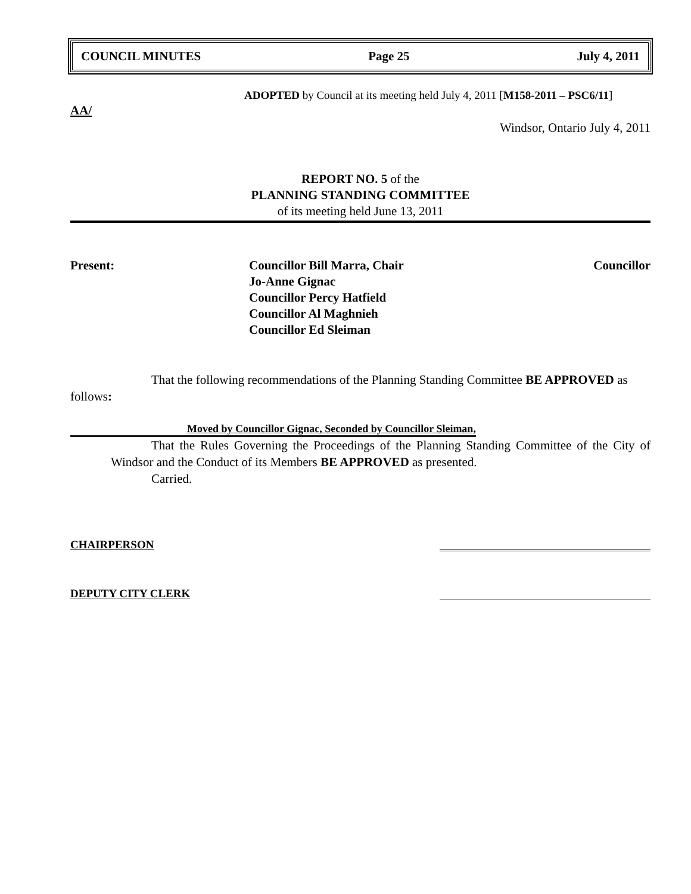COUNCIL MINUTES Page 25 July 4, 2011
ADOPTED by Council at its meeting held July 4, 2011 [M158-2011 – PSC6/11]
AA/
Windsor, Ontario July 4, 2011
REPORT NO. 5 of the
PLANNING STANDING COMMITTEE
of its meeting held June 13, 2011
Present: Councillor Bill Marra, Chair Councillor
Jo-Anne Gignac
Councillor Percy Hatfield
Councillor Al Maghnieh
Councillor Ed Sleiman
That the following recommendations of the Planning Standing Committee BE APPROVED as follows:
Moved by Councillor Gignac, Seconded by Councillor Sleiman,
That the Rules Governing the Proceedings of the Planning Standing Committee of the City of Windsor and the Conduct of its Members BE APPROVED as presented.
Carried.
CHAIRPERSON
DEPUTY CITY CLERK